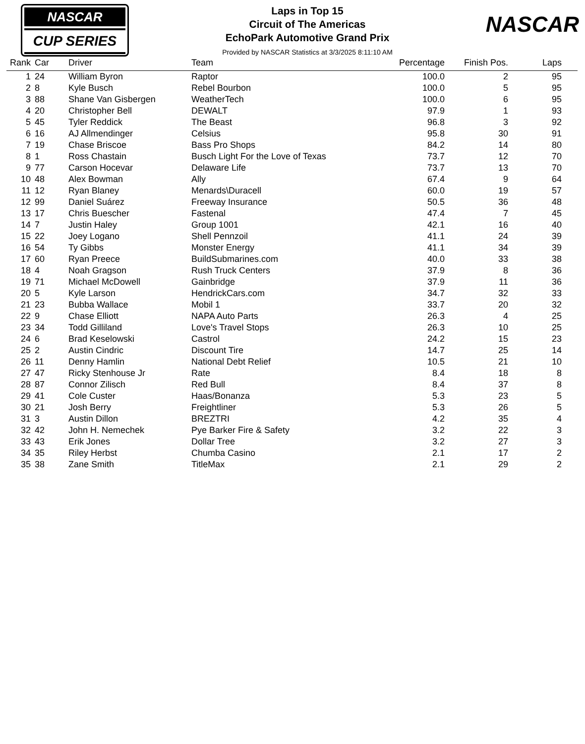NASCAR
CUP SERIES
Laps in Top 15
Circuit of The Americas
EchoPark Automotive Grand Prix
Provided by NASCAR Statistics at 3/3/2025 8:11:10 AM
NASCAR
| Rank | Car | Driver | Team | Percentage | Finish Pos. | Laps | |
| --- | --- | --- | --- | --- | --- | --- | --- |
| 1 | 24 | William Byron | Raptor | 100.0 | 2 | 95 | |
| 2 | 8 | Kyle Busch | Rebel Bourbon | 100.0 | 5 | 95 | |
| 3 | 88 | Shane Van Gisbergen | WeatherTech | 100.0 | 6 | 95 | |
| 4 | 20 | Christopher Bell | DEWALT | 97.9 | 1 | 93 | |
| 5 | 45 | Tyler Reddick | The Beast | 96.8 | 3 | 92 | |
| 6 | 16 | AJ Allmendinger | Celsius | 95.8 | 30 | 91 | |
| 7 | 19 | Chase Briscoe | Bass Pro Shops | 84.2 | 14 | 80 | |
| 8 | 1 | Ross Chastain | Busch Light For the Love of Texas | 73.7 | 12 | 70 | |
| 9 | 77 | Carson Hocevar | Delaware Life | 73.7 | 13 | 70 | |
| 10 | 48 | Alex Bowman | Ally | 67.4 | 9 | 64 | |
| 11 | 12 | Ryan Blaney | Menards\Duracell | 60.0 | 19 | 57 | |
| 12 | 99 | Daniel Suárez | Freeway Insurance | 50.5 | 36 | 48 | |
| 13 | 17 | Chris Buescher | Fastenal | 47.4 | 7 | 45 | |
| 14 | 7 | Justin Haley | Group 1001 | 42.1 | 16 | 40 | |
| 15 | 22 | Joey Logano | Shell Pennzoil | 41.1 | 24 | 39 | |
| 16 | 54 | Ty Gibbs | Monster Energy | 41.1 | 34 | 39 | |
| 17 | 60 | Ryan Preece | BuildSubmarines.com | 40.0 | 33 | 38 | |
| 18 | 4 | Noah Gragson | Rush Truck Centers | 37.9 | 8 | 36 | |
| 19 | 71 | Michael McDowell | Gainbridge | 37.9 | 11 | 36 | |
| 20 | 5 | Kyle Larson | HendrickCars.com | 34.7 | 32 | 33 | |
| 21 | 23 | Bubba Wallace | Mobil 1 | 33.7 | 20 | 32 | |
| 22 | 9 | Chase Elliott | NAPA Auto Parts | 26.3 | 4 | 25 | |
| 23 | 34 | Todd Gilliland | Love's Travel Stops | 26.3 | 10 | 25 | |
| 24 | 6 | Brad Keselowski | Castrol | 24.2 | 15 | 23 | |
| 25 | 2 | Austin Cindric | Discount Tire | 14.7 | 25 | 14 | |
| 26 | 11 | Denny Hamlin | National Debt Relief | 10.5 | 21 | 10 | |
| 27 | 47 | Ricky Stenhouse Jr | Rate | 8.4 | 18 | 8 | |
| 28 | 87 | Connor Zilisch | Red Bull | 8.4 | 37 | 8 | |
| 29 | 41 | Cole Custer | Haas/Bonanza | 5.3 | 23 | 5 | |
| 30 | 21 | Josh Berry | Freightliner | 5.3 | 26 | 5 | |
| 31 | 3 | Austin Dillon | BREZTRI | 4.2 | 35 | 4 | |
| 32 | 42 | John H. Nemechek | Pye Barker Fire & Safety | 3.2 | 22 | 3 | |
| 33 | 43 | Erik Jones | Dollar Tree | 3.2 | 27 | 3 | |
| 34 | 35 | Riley Herbst | Chumba Casino | 2.1 | 17 | 2 | |
| 35 | 38 | Zane Smith | TitleMax | 2.1 | 29 | 2 | |